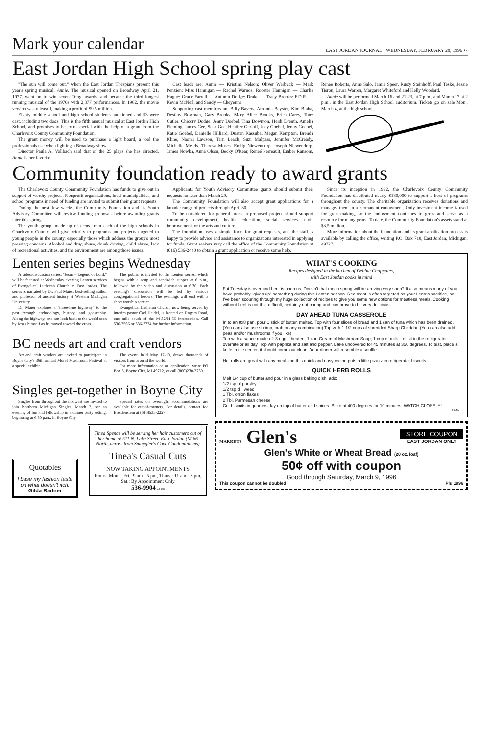Mark your calendar
EAST JORDAN JOURNAL • WEDNESDAY, FEBRUARY 28, 1996 •7
East Jordan High School spring play cast
"The sun will come out," when the East Jordan Thespians present this year's spring musical, Annie. The musical opened on Broadway April 21, 1977, went on to win seven Tony awards, and became the third longest running musical of the 1970s with 2,377 performances. In 1982, the movie version was released, making a profit of $9.5 million.
Eighty middle school and high school students auditioned and 53 were cast, including two dogs. This is the fifth annual musical at East Jordan High School, and promises to be extra special with the help of a grant from the Charlevoix County Community Foundation.
The grant money will be used to purchase a light board, a tool the professionals use when lighting a Broadway show.
Director Paula A. Vollbach said that of the 25 plays she has directed, Annie is her favorite.
Cast leads are: Annie — Kristina Nelson; Oliver Warbuck — Mark Penzien; Miss Hannigan — Rachel Warnos; Rooster Hannigan — Charlie Hague; Grace Farrell — Autumn Dodge; Drake — Tracy Brooks; F.D.R. — Kevin McNeil, and Sandy — Cheyenne.
Supporting cast members are Billy Bavers, Amanda Bayster, Kim Blaha, Destiny Bowman, Gary Brooks, Mary Alice Brooks, Erica Carey, Tony Cutler, Chicory Dodge, Jenny Doebel, Tina Downton, Heidi Drenth, Amelia Fleming, James Gee, Sean Gee, Heather Gerloff, Joey Goebel, Jenny Goebel, Katie Goebel, Danielle Hilliard, Dusten Kassuba, Megan Kempton, Brenda Kline, Naomi Lawson, Tarn Leach, Suzi Malpass, Jennifer McCready, Michelle Meads, Theresa Moses, Emily Niewendorp, Joseph Niewendorp, James Nowka, Anna Olson, Becky O'Rear, Reneé Perreault, Ember Ransom, Renee Roberts, Anne Salo, Jamie Speer, Rusty Steinhoff, Paul Teske, Jessie Tisron, Laura Warren, Margaret Whiteford and Kelly Woodard.
Annie will be performed March 16 and 21-23, at 7 p.m., and March 17 at 2 p.m., in the East Jordan High School auditorium. Tickets go on sale Mon., March 4, at the high school.
Community foundation ready to award grants
The Charlevoix County Community Foundation has funds to give out in support of worthy projects. Nonprofit organizations, local municipalities, and school programs in need of funding are invited to submit their grant requests.
During the next few weeks, the Community Foundation and its Youth Advisory Committee will review funding proposals before awarding grants later this spring.
The youth group, made up of teens from each of the high schools in Charlevoix County, will give priority to programs and projects targeted to young people in the county, especially those which address the group's most pressing concerns. Alcohol and drug abuse, drunk driving, child abuse, lack of recreational activities, and the environment are among those issues.
Applicants for Youth Advisory Committee grants should submit their requests no later than March 29.
The Community Foundation will also accept grant applications for a broader range of projects through April 30.
To be considered for general funds, a proposed project should support community development, health, education, social services, civic improvement, or the arts and culture.
The foundation uses a simple form for grant requests, and the staff is happy to provide advice and assistance to organizations interested in applying for funds. Grant seekers may call the office of the Community Foundation at (616) 536-2440 to obtain a grant application or receive some help.
Since its inception in 1992, the Charlevoix County Community Foundation has distributed nearly $180,000 to support a host of programs throughout the county. The charitable organization receives donations and manages them in a permanent endowment. Only investment income is used for grant-making, so the endowment continues to grow and serve as a resource for many years. To date, the Community Foundation's assets stand at $3.5 million.
More information about the foundation and its grant application process is available by calling the office, writing P.O. Box 718, East Jordan, Michigan, 49727.
Lenten series begins Wednesday
A video/discussion series, "Jesus – Legend or Lord," will be featured at Wednesday evening Lenten services of Evangelical Lutheran Church in East Jordan. The series is narrated by Dr. Paul Maier, best-selling author and professor of ancient history at Western Michigan University.
Dr. Maier explores a "three-lane highway" to the past through archaeology, history, and geography. Along the highway, one can look back to the world seen by Jesus himself as he moved toward the cross.
The public is invited to the Lenten series, which begins with a soup and sandwich supper at 6 p.m., followed by the video and discussion at 6:30. Each evening's discussion will be led by various congregational leaders. The evenings will end with a short worship service.
Evangelical Lutheran Church, now being served by interim pastor Carl Heidel, is located on Rogers Road, one mile south of the M-32/M-66 intersection. Call 536-7566 or 536-7774 for further information.
BC needs art and craft vendors
Art and craft vendors are invited to participate in Boyne City's 36th annual Morel Mushroom Festival at a special exhibit.
The event, held May 17-19, draws thousands of visitors from around the world.
For more information or an application, write PO Box 5, Boyne City, MI 49712, or call (800)230-2739.
Singles get-together in Boyne City
Singles from throughout the midwest are invited to join Northern Michigan Singles, March 2, for an evening of fun and fellowship in a dinner party setting, beginning at 6:30 p.m., in Boyne City.
Special rates on overnight accommodations are available for out-of-towners. For details, contact Joe Breidenstein at (616)535-2227.
Quotables
I base my fashion taste on what doesn't itch.
Gilda Radner
Tinea Spence will be serving her hair customers out of her home at 511 N. Lake Street, East Jordan (M-66 North, across from Smuggler's Cove Condominiums)
Tinea's Casual Cuts
NOW TAKING APPOINTMENTS
Hours: Mon. - Fri.: 9 am - 5 pm, Thurs.: 11 am - 8 pm, Sat.: By Appointment Only
536-9904 22-1tp
WHAT'S COOKING
Recipes designed in the kitchen of Debbie Chappuies,
with East Jordan cooks in mind
Fat Tuesday is over and Lent is upon us. Doesn't that mean spring will be arriving very soon? It also means many of you have probably "given up" something during this Lenten season. Red meat is often targeted as your Lenten sacrifice, so I've been scouring through my huge collection of recipes to give you some new options for meatless meals. Cooking without beef is not that difficult, certainly not boring and can prove to be very delicious.
DAY AHEAD TUNA CASSEROLE
In to an 8x8 pan, pour 1 stick of butter, melted. Top with four slices of bread and 1 can of tuna which has been drained. (You can also use shrimp, crab or any combination) Top with 1 1/2 cups of shredded Sharp Cheddar. (You can also add peas and/or mushrooms if you like)
Top with a sauce made of: 3 eggs, beaten; 1 can Cream of Mushroom Soup; 1 cup of milk. Let sit in the refrigerator overnite or all day. Top with paprika and salt and pepper. Bake uncovered for 45 minutes at 350 degrees. To test, place a knife in the center, it should come out clean. Your dinner will resemble a souffle.
Hot rolls are great with any meal and this quick and easy recipe puts a little pizazz in refrigerator biscuits.
QUICK HERB ROLLS
Melt 1/4 cup of butter and pour in a glass baking dish, add:
1/2 tsp of parsley
1/2 tsp dill weed
1 Tbl. onion flakes
2 Tbl. Parmesan cheese
Cut biscuits in quarters, lay on top of butter and spices. Bake at 400 degrees for 10 minutes. WATCH CLOSELY!
22-1tc
MARKETS Glen's
STORE COUPON
EAST JORDAN ONLY
Glen's White or Wheat Bread (20 oz. loaf)
50¢ off with coupon
Good through Saturday, March 9, 1996
This coupon cannot be doubled Plu 1996